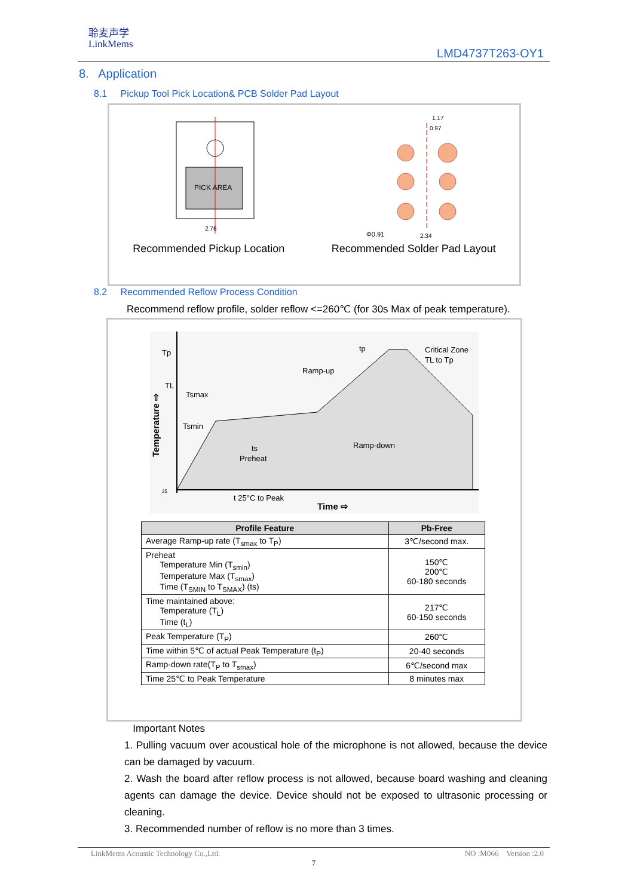聆麦声学
LinkMems
LMD4737T263-OY1
8. Application
8.1 Pickup Tool Pick Location& PCB Solder Pad Layout
PICK AREA
2.76
Φ0.91
2.34
1.17
0.97
Recommended Pickup Location Recommended Solder Pad Layout
8.2 Recommended Reflow Process Condition
Recommend reflow profile, solder reflow <=260℃ (for 30s Max of peak temperature).
Tp
TL
Tsmax
Tsmin
tp
Ramp-up
Critical Zone
TL to Tp
Ramp-down
ts
Preheat
t 25°C to Peak
25
Time ⇨
Temperature ⇨
| Profile Feature | Pb-Free |
| --- | --- |
| Average Ramp-up rate (T<sub>smax</sub> to T<sub>P</sub>) | 3℃/second max. |
| Preheat Temperature Min (T<sub>smin</sub>) Temperature Max (T<sub>smax</sub>) Time (T<sub>SMIN</sub> to T<sub>SMAX</sub>) (ts) | 150℃ 200℃ 60-180 seconds |
| Time maintained above: Temperature (T<sub>L</sub>) Time (t<sub>L</sub>) | 217℃ 60-150 seconds |
| Peak Temperature (T<sub>P</sub>) | 260℃ |
| Time within 5℃ of actual Peak Temperature (t<sub>P</sub>) | 20-40 seconds |
| Ramp-down rate(T<sub>P</sub> to T<sub>smax</sub>) | 6℃/second max |
| Time 25℃ to Peak Temperature | 8 minutes max |
Important Notes
1. Pulling vacuum over acoustical hole of the microphone is not allowed, because the device can be damaged by vacuum.
2. Wash the board after reflow process is not allowed, because board washing and cleaning agents can damage the device. Device should not be exposed to ultrasonic processing or cleaning.
3. Recommended number of reflow is no more than 3 times.
LinkMems Acoustic Technology Co.,Ltd. NO :M066 Version :2.0
7